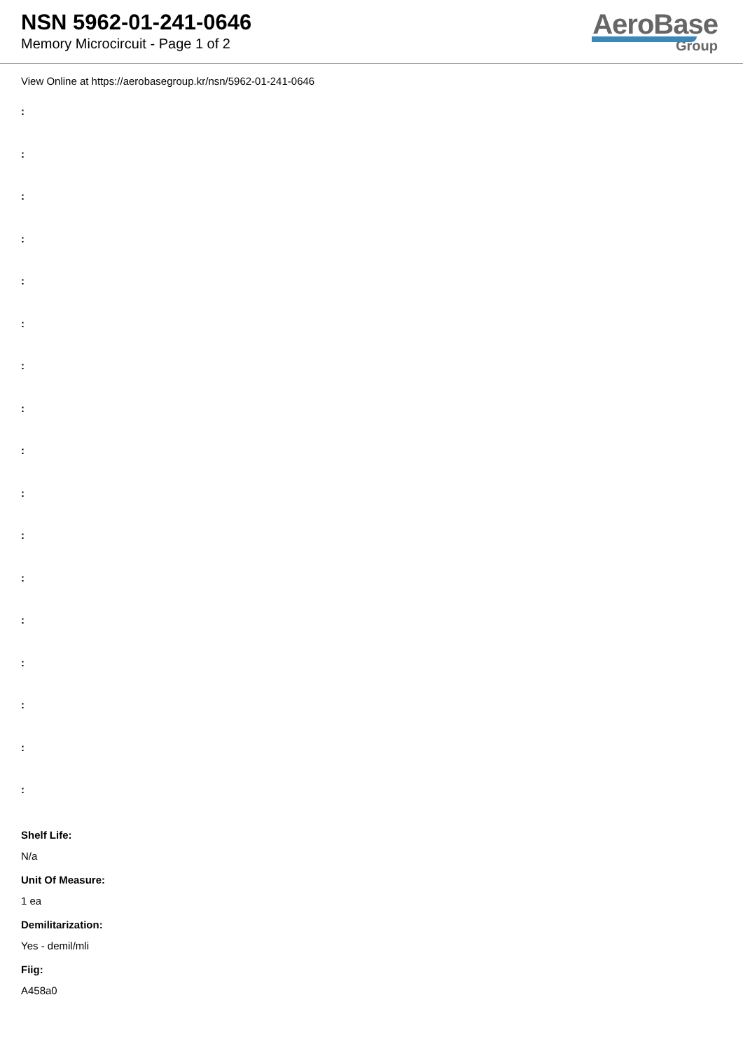NSN 5962-01-241-0646
Memory Microcircuit - Page 1 of 2
AeroBase
Group
View Online at https://aerobasegroup.kr/nsn/5962-01-241-0646
:
:
:
:
:
:
:
:
:
:
:
:
:
:
:
:
:
Shelf Life:
N/a
Unit Of Measure:
1 ea
Demilitarization:
Yes - demil/mli
Fiig:
A458a0